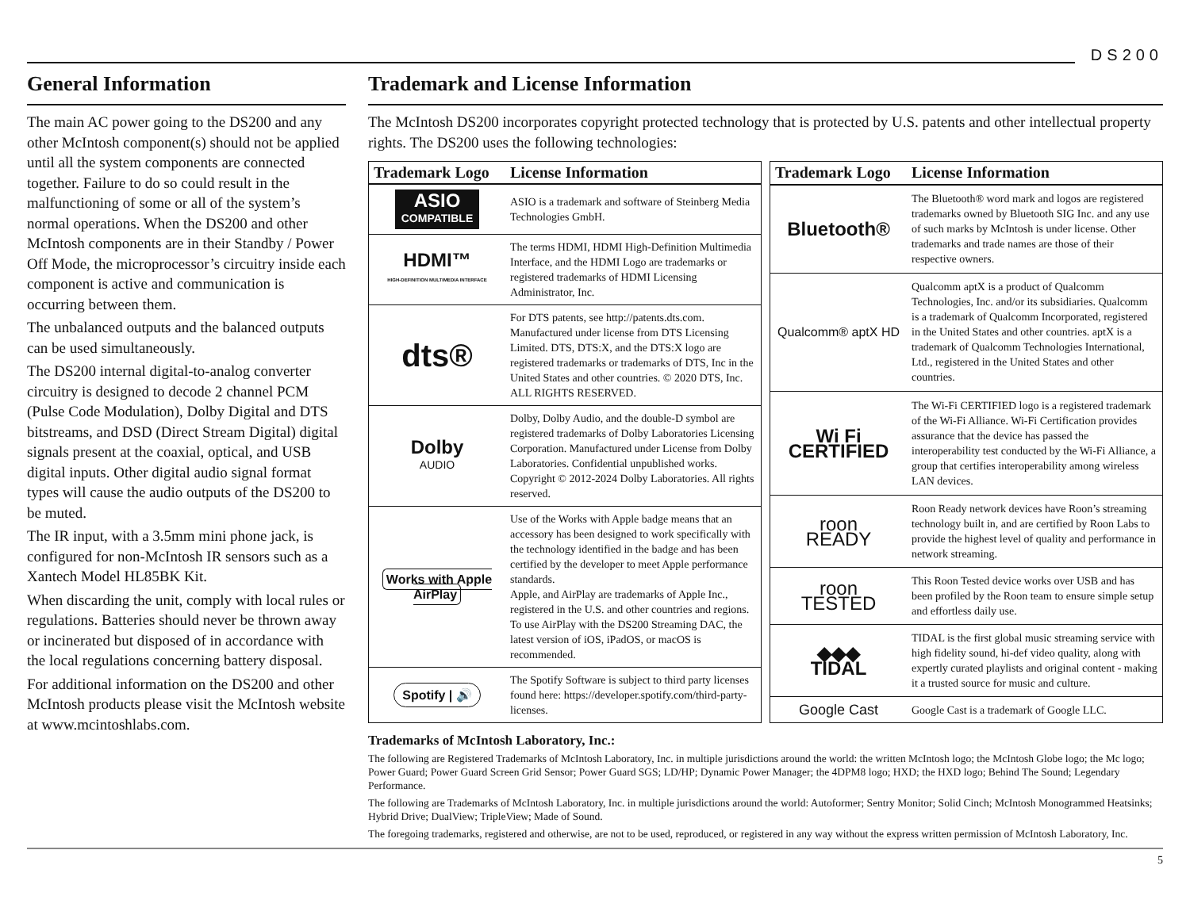DS200
General Information
The main AC power going to the DS200 and any other McIntosh component(s) should not be applied until all the system components are connected together. Failure to do so could result in the malfunctioning of some or all of the system’s normal operations. When the DS200 and other McIntosh components are in their Standby / Power Off Mode, the microprocessor’s circuitry inside each component is active and communication is occurring between them.
The unbalanced outputs and the balanced outputs can be used simultaneously.
The DS200 internal digital-to-analog converter circuitry is designed to decode 2 channel PCM (Pulse Code Modulation), Dolby Digital and DTS bitstreams, and DSD (Direct Stream Digital) digital signals present at the coaxial, optical, and USB digital inputs. Other digital audio signal format types will cause the audio outputs of the DS200 to be muted.
The IR input, with a 3.5mm mini phone jack, is configured for non-McIntosh IR sensors such as a Xantech Model HL85BK Kit.
When discarding the unit, comply with local rules or regulations. Batteries should never be thrown away or incinerated but disposed of in accordance with the local regulations concerning battery disposal.
For additional information on the DS200 and other McIntosh products please visit the McIntosh website at www.mcintoshlabs.com.
Trademark and License Information
The McIntosh DS200 incorporates copyright protected technology that is protected by U.S. patents and other intellectual property rights. The DS200 uses the following technologies:
| Trademark Logo | License Information |
| --- | --- |
| ASIO COMPATIBLE | ASIO is a trademark and software of Steinberg Media Technologies GmbH. |
| HDMI™ HIGH-DEFINITION MULTIMEDIA INTERFACE | The terms HDMI, HDMI High-Definition Multimedia Interface, and the HDMI Logo are trademarks or registered trademarks of HDMI Licensing Administrator, Inc. |
| dts® | For DTS patents, see http://patents.dts.com. Manufactured under license from DTS Licensing Limited. DTS, DTS:X, and the DTS:X logo are registered trademarks or trademarks of DTS, Inc in the United States and other countries. © 2020 DTS, Inc. ALL RIGHTS RESERVED. |
| Dolby AUDIO | Dolby, Dolby Audio, and the double-D symbol are registered trademarks of Dolby Laboratories Licensing Corporation. Manufactured under License from Dolby Laboratories. Confidential unpublished works. Copyright © 2012-2024 Dolby Laboratories. All rights reserved. |
| Works with Apple AirPlay | Use of the Works with Apple badge means that an accessory has been designed to work specifically with the technology identified in the badge and has been certified by the developer to meet Apple performance standards. Apple, and AirPlay are trademarks of Apple Inc., registered in the U.S. and other countries and regions. To use AirPlay with the DS200 Streaming DAC, the latest version of iOS, iPadOS, or macOS is recommended. |
| Spotify / 🔊 | The Spotify Software is subject to third party licenses found here: https://developer.spotify.com/third-party-licenses. |
| Trademark Logo | License Information |
| --- | --- |
| Bluetooth® | The Bluetooth® word mark and logos are registered trademarks owned by Bluetooth SIG Inc. and any use of such marks by McIntosh is under license. Other trademarks and trade names are those of their respective owners. |
| Qualcomm® aptX HD | Qualcomm aptX is a product of Qualcomm Technologies, Inc. and/or its subsidiaries. Qualcomm is a trademark of Qualcomm Incorporated, registered in the United States and other countries. aptX is a trademark of Qualcomm Technologies International, Ltd., registered in the United States and other countries. |
| Wi Fi CERTIFIED | The Wi-Fi CERTIFIED logo is a registered trademark of the Wi-Fi Alliance. Wi-Fi Certification provides assurance that the device has passed the interoperability test conducted by the Wi-Fi Alliance, a group that certifies interoperability among wireless LAN devices. |
| roon READY | Roon Ready network devices have Roon’s streaming technology built in, and are certified by Roon Labs to provide the highest level of quality and performance in network streaming. |
| roon TESTED | This Roon Tested device works over USB and has been profiled by the Roon team to ensure simple setup and effortless daily use. |
| ◆◆◆ TIDAL | TIDAL is the first global music streaming service with high fidelity sound, hi-def video quality, along with expertly curated playlists and original content - making it a trusted source for music and culture. |
| Google Cast | Google Cast is a trademark of Google LLC. |
Trademarks of McIntosh Laboratory, Inc.:
The following are Registered Trademarks of McIntosh Laboratory, Inc. in multiple jurisdictions around the world: the written McIntosh logo; the McIntosh Globe logo; the Mc logo; Power Guard; Power Guard Screen Grid Sensor; Power Guard SGS; LD/HP; Dynamic Power Manager; the 4DPM8 logo; HXD; the HXD logo; Behind The Sound; Legendary Performance.
The following are Trademarks of McIntosh Laboratory, Inc. in multiple jurisdictions around the world: Autoformer; Sentry Monitor; Solid Cinch; McIntosh Monogrammed Heatsinks; Hybrid Drive; DualView; TripleView; Made of Sound.
The foregoing trademarks, registered and otherwise, are not to be used, reproduced, or registered in any way without the express written permission of McIntosh Laboratory, Inc.
5